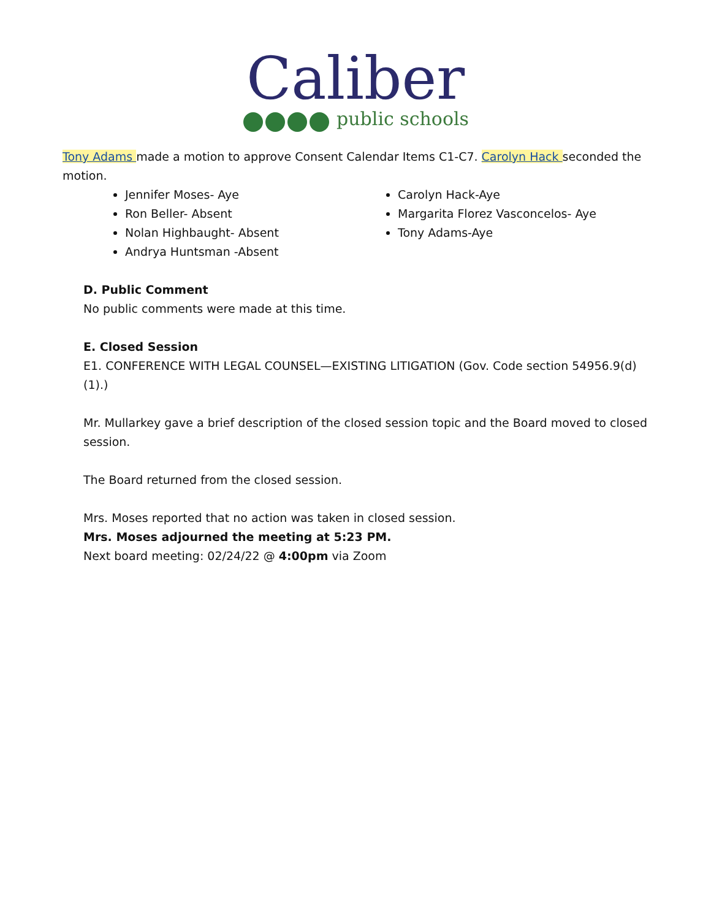Caliber
public schools
Tony Adams made a motion to approve Consent Calendar Items C1-C7. Carolyn Hack seconded the motion.
Jennifer Moses- Aye
Ron Beller- Absent
Nolan Highbaught- Absent
Andrya Huntsman -Absent
Carolyn Hack-Aye
Margarita Florez Vasconcelos- Aye
Tony Adams-Aye
D. Public Comment
No public comments were made at this time.
E. Closed Session
E1. CONFERENCE WITH LEGAL COUNSEL—EXISTING LITIGATION (Gov. Code section 54956.9(d)(1).)
Mr. Mullarkey gave a brief description of the closed session topic and the Board moved to closed session.
The Board returned from the closed session.
Mrs. Moses reported that no action was taken in closed session.
Mrs. Moses adjourned the meeting at 5:23 PM.
Next board meeting: 02/24/22 @ 4:00pm via Zoom